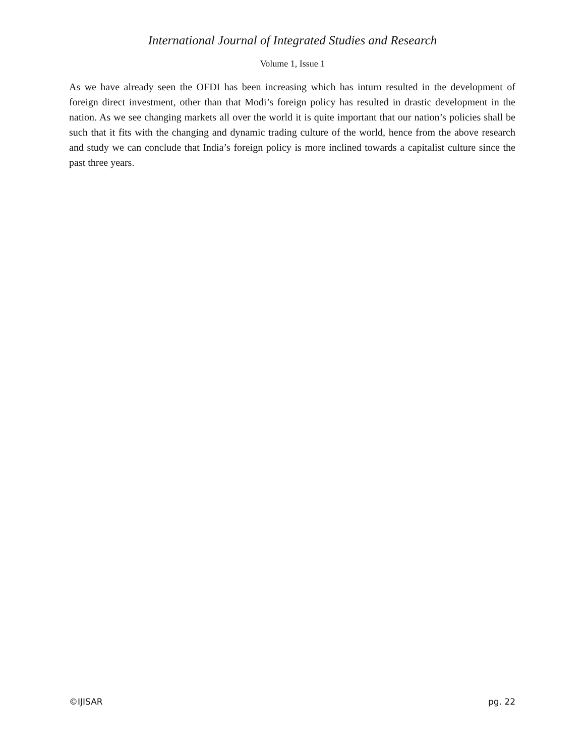International Journal of Integrated Studies and Research
Volume 1, Issue 1
As we have already seen the OFDI has been increasing which has inturn resulted in the development of foreign direct investment, other than that Modi’s foreign policy has resulted in drastic development in the nation. As we see changing markets all over the world it is quite important that our nation’s policies shall be such that it fits with the changing and dynamic trading culture of the world, hence from the above research and study we can conclude that India’s foreign policy is more inclined towards a capitalist culture since the past three years.
©IJISAR pg. 22